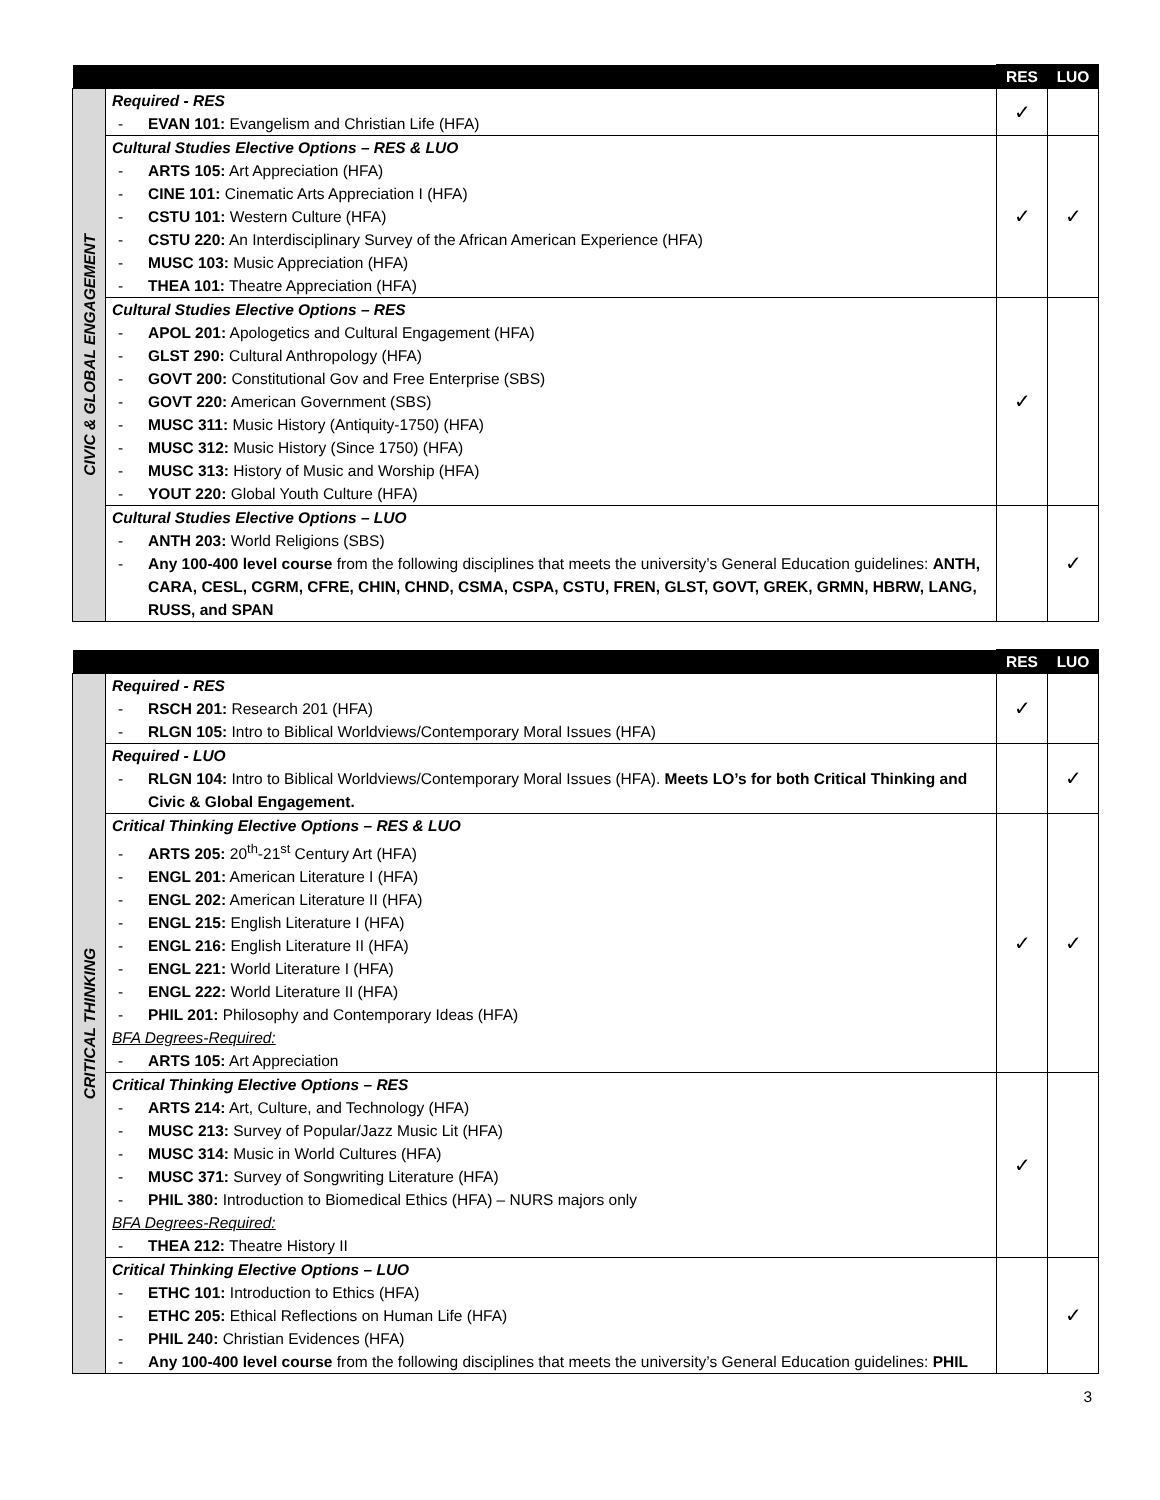| | | RES | LUO |
| --- | --- | --- | --- |
| CIVIC & GLOBAL ENGAGEMENT | Required - RES - EVAN 101: Evangelism and Christian Life (HFA) | ✓ | |
| | Cultural Studies Elective Options – RES & LUO - ARTS 105: Art Appreciation (HFA) - CINE 101: Cinematic Arts Appreciation I (HFA) - CSTU 101: Western Culture (HFA) - CSTU 220: An Interdisciplinary Survey of the African American Experience (HFA) - MUSC 103: Music Appreciation (HFA) - THEA 101: Theatre Appreciation (HFA) | ✓ | ✓ |
| | Cultural Studies Elective Options – RES - APOL 201: Apologetics and Cultural Engagement (HFA) - GLST 290: Cultural Anthropology (HFA) - GOVT 200: Constitutional Gov and Free Enterprise (SBS) - GOVT 220: American Government (SBS) - MUSC 311: Music History (Antiquity-1750) (HFA) - MUSC 312: Music History (Since 1750) (HFA) - MUSC 313: History of Music and Worship (HFA) - YOUT 220: Global Youth Culture (HFA) | ✓ | |
| | Cultural Studies Elective Options – LUO - ANTH 203: World Religions (SBS) - Any 100-400 level course from the following disciplines that meets the university’s General Education guidelines: ANTH, CARA, CESL, CGRM, CFRE, CHIN, CHND, CSMA, CSPA, CSTU, FREN, GLST, GOVT, GREK, GRMN, HBRW, LANG, RUSS, and SPAN | | ✓ |
| | | RES | LUO |
| --- | --- | --- | --- |
| CRITICAL THINKING | Required - RES - RSCH 201: Research 201 (HFA) - RLGN 105: Intro to Biblical Worldviews/Contemporary Moral Issues (HFA) | ✓ | |
| | Required - LUO - RLGN 104: Intro to Biblical Worldviews/Contemporary Moral Issues (HFA). Meets LO’s for both Critical Thinking and Civic & Global Engagement. | | ✓ |
| | Critical Thinking Elective Options – RES & LUO - ARTS 205: 20<sup>th</sup>-21<sup>st</sup> Century Art (HFA) - ENGL 201: American Literature I (HFA) - ENGL 202: American Literature II (HFA) - ENGL 215: English Literature I (HFA) - ENGL 216: English Literature II (HFA) - ENGL 221: World Literature I (HFA) - ENGL 222: World Literature II (HFA) - PHIL 201: Philosophy and Contemporary Ideas (HFA) BFA Degrees-Required: - ARTS 105: Art Appreciation | ✓ | ✓ |
| | Critical Thinking Elective Options – RES - ARTS 214: Art, Culture, and Technology (HFA) - MUSC 213: Survey of Popular/Jazz Music Lit (HFA) - MUSC 314: Music in World Cultures (HFA) - MUSC 371: Survey of Songwriting Literature (HFA) - PHIL 380: Introduction to Biomedical Ethics (HFA) – NURS majors only BFA Degrees-Required: - THEA 212: Theatre History II | ✓ | |
| | Critical Thinking Elective Options – LUO - ETHC 101: Introduction to Ethics (HFA) - ETHC 205: Ethical Reflections on Human Life (HFA) - PHIL 240: Christian Evidences (HFA) - Any 100-400 level course from the following disciplines that meets the university’s General Education guidelines: PHIL | | ✓ |
3